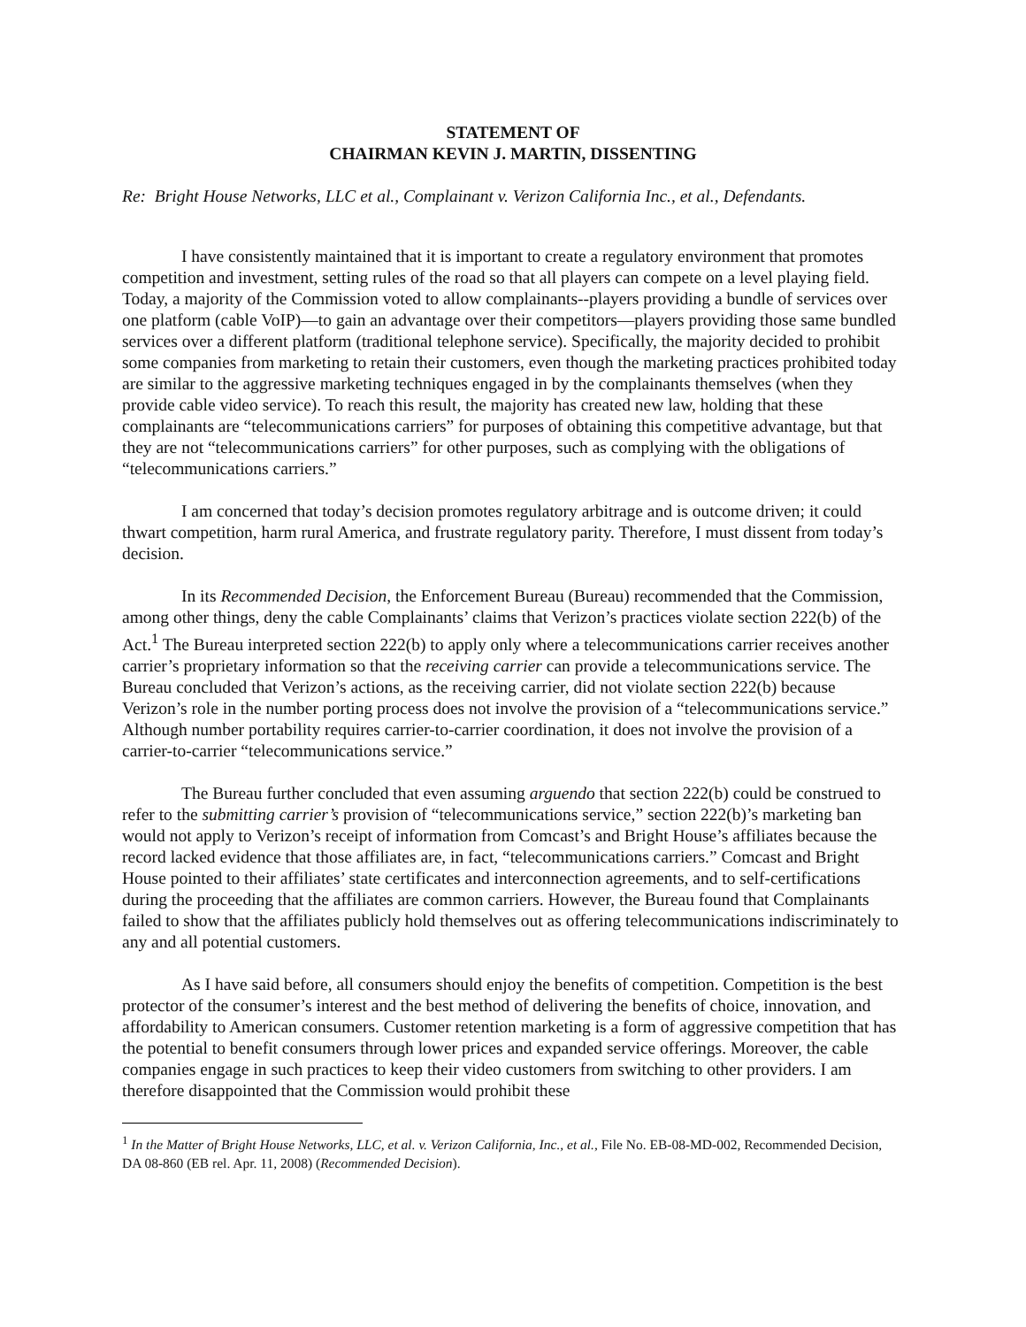STATEMENT OF
CHAIRMAN KEVIN J. MARTIN, DISSENTING
Re: Bright House Networks, LLC et al., Complainant v. Verizon California Inc., et al., Defendants.
I have consistently maintained that it is important to create a regulatory environment that promotes competition and investment, setting rules of the road so that all players can compete on a level playing field. Today, a majority of the Commission voted to allow complainants--players providing a bundle of services over one platform (cable VoIP)—to gain an advantage over their competitors—players providing those same bundled services over a different platform (traditional telephone service). Specifically, the majority decided to prohibit some companies from marketing to retain their customers, even though the marketing practices prohibited today are similar to the aggressive marketing techniques engaged in by the complainants themselves (when they provide cable video service). To reach this result, the majority has created new law, holding that these complainants are “telecommunications carriers” for purposes of obtaining this competitive advantage, but that they are not “telecommunications carriers” for other purposes, such as complying with the obligations of “telecommunications carriers.”
I am concerned that today’s decision promotes regulatory arbitrage and is outcome driven; it could thwart competition, harm rural America, and frustrate regulatory parity. Therefore, I must dissent from today’s decision.
In its Recommended Decision, the Enforcement Bureau (Bureau) recommended that the Commission, among other things, deny the cable Complainants’ claims that Verizon’s practices violate section 222(b) of the Act.<sup>1</sup> The Bureau interpreted section 222(b) to apply only where a telecommunications carrier receives another carrier’s proprietary information so that the receiving carrier can provide a telecommunications service. The Bureau concluded that Verizon’s actions, as the receiving carrier, did not violate section 222(b) because Verizon’s role in the number porting process does not involve the provision of a “telecommunications service.” Although number portability requires carrier-to-carrier coordination, it does not involve the provision of a carrier-to-carrier “telecommunications service.”
The Bureau further concluded that even assuming arguendo that section 222(b) could be construed to refer to the submitting carrier’s provision of “telecommunications service,” section 222(b)’s marketing ban would not apply to Verizon’s receipt of information from Comcast’s and Bright House’s affiliates because the record lacked evidence that those affiliates are, in fact, “telecommunications carriers.” Comcast and Bright House pointed to their affiliates’ state certificates and interconnection agreements, and to self-certifications during the proceeding that the affiliates are common carriers. However, the Bureau found that Complainants failed to show that the affiliates publicly hold themselves out as offering telecommunications indiscriminately to any and all potential customers.
As I have said before, all consumers should enjoy the benefits of competition. Competition is the best protector of the consumer’s interest and the best method of delivering the benefits of choice, innovation, and affordability to American consumers. Customer retention marketing is a form of aggressive competition that has the potential to benefit consumers through lower prices and expanded service offerings. Moreover, the cable companies engage in such practices to keep their video customers from switching to other providers. I am therefore disappointed that the Commission would prohibit these
<sup>1</sup> In the Matter of Bright House Networks, LLC, et al. v. Verizon California, Inc., et al., File No. EB-08-MD-002, Recommended Decision, DA 08-860 (EB rel. Apr. 11, 2008) (Recommended Decision).